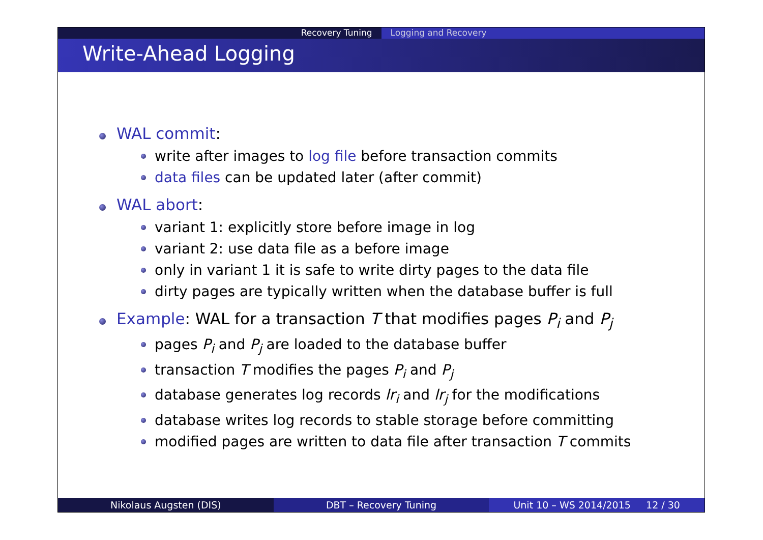Recovery Tuning Logging and Recovery
Write-Ahead Logging
WAL commit:
write after images to log file before transaction commits
data files can be updated later (after commit)
WAL abort:
variant 1: explicitly store before image in log
variant 2: use data file as a before image
only in variant 1 it is safe to write dirty pages to the data file
dirty pages are typically written when the database buffer is full
Example: WAL for a transaction T that modifies pages P<sub>i</sub> and P<sub>j</sub>
pages P<sub>i</sub> and P<sub>j</sub> are loaded to the database buffer
transaction T modifies the pages P<sub>i</sub> and P<sub>j</sub>
database generates log records lr<sub>i</sub> and lr<sub>j</sub> for the modifications
database writes log records to stable storage before committing
modified pages are written to data file after transaction T commits
Nikolaus Augsten (DIS) DBT – Recovery Tuning Unit 10 – WS 2014/2015 12 / 30